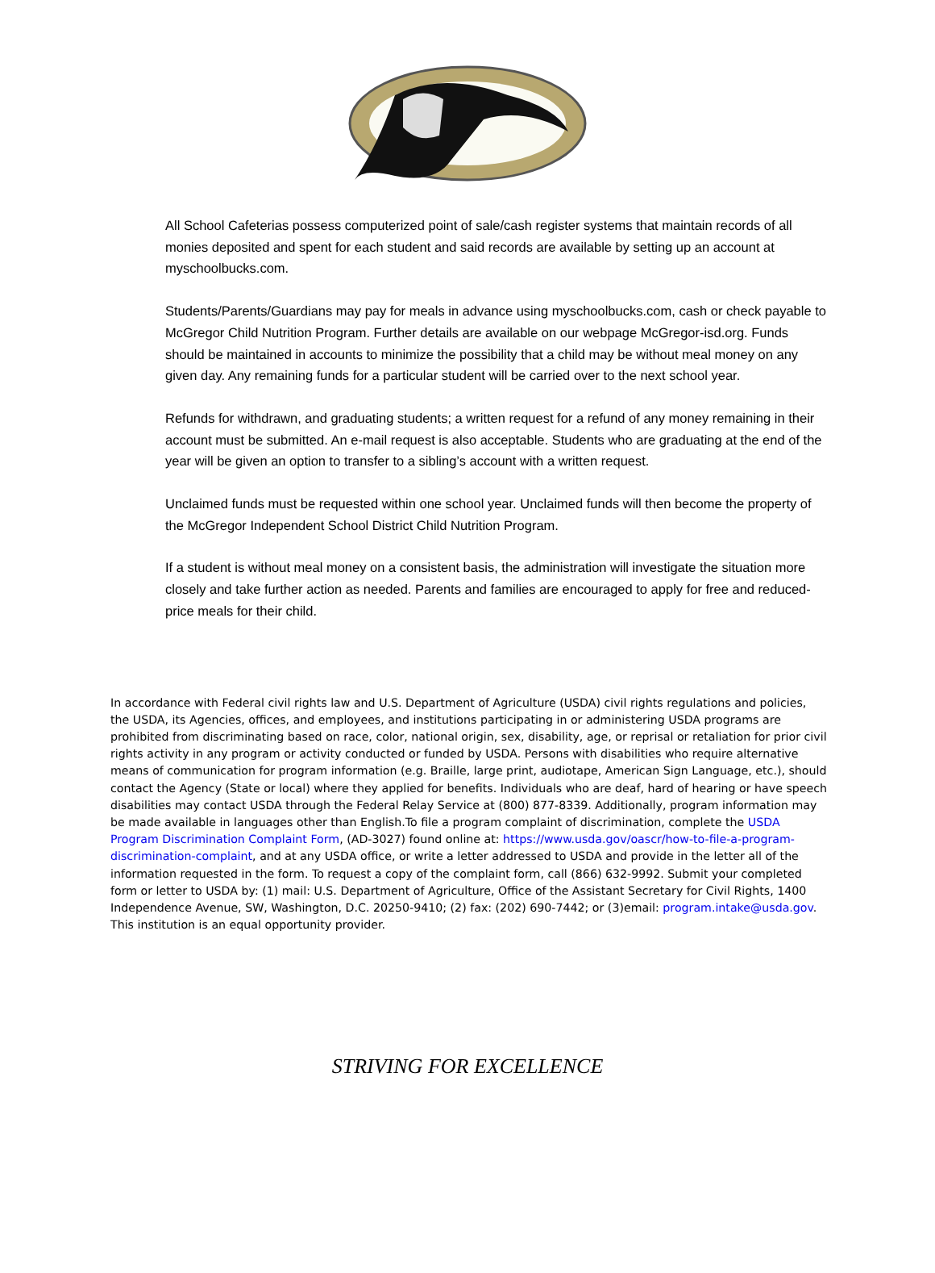All School Cafeterias possess computerized point of sale/cash register systems that maintain records of all monies deposited and spent for each student and said records are available by setting up an account at myschoolbucks.com.
Students/Parents/Guardians may pay for meals in advance using myschoolbucks.com, cash or check payable to McGregor Child Nutrition Program. Further details are available on our webpage McGregor-isd.org. Funds should be maintained in accounts to minimize the possibility that a child may be without meal money on any given day. Any remaining funds for a particular student will be carried over to the next school year.
Refunds for withdrawn, and graduating students; a written request for a refund of any money remaining in their account must be submitted. An e-mail request is also acceptable. Students who are graduating at the end of the year will be given an option to transfer to a sibling’s account with a written request.
Unclaimed funds must be requested within one school year. Unclaimed funds will then become the property of the McGregor Independent School District Child Nutrition Program.
If a student is without meal money on a consistent basis, the administration will investigate the situation more closely and take further action as needed. Parents and families are encouraged to apply for free and reduced-price meals for their child.
In accordance with Federal civil rights law and U.S. Department of Agriculture (USDA) civil rights regulations and policies, the USDA, its Agencies, offices, and employees, and institutions participating in or administering USDA programs are prohibited from discriminating based on race, color, national origin, sex, disability, age, or reprisal or retaliation for prior civil rights activity in any program or activity conducted or funded by USDA. Persons with disabilities who require alternative means of communication for program information (e.g. Braille, large print, audiotape, American Sign Language, etc.), should contact the Agency (State or local) where they applied for benefits. Individuals who are deaf, hard of hearing or have speech disabilities may contact USDA through the Federal Relay Service at (800) 877-8339. Additionally, program information may be made available in languages other than English.To file a program complaint of discrimination, complete the USDA Program Discrimination Complaint Form, (AD-3027) found online at: https://www.usda.gov/oascr/how-to-file-a-program-discrimination-complaint, and at any USDA office, or write a letter addressed to USDA and provide in the letter all of the information requested in the form. To request a copy of the complaint form, call (866) 632-9992. Submit your completed form or letter to USDA by: (1) mail: U.S. Department of Agriculture, Office of the Assistant Secretary for Civil Rights, 1400 Independence Avenue, SW, Washington, D.C. 20250-9410; (2) fax: (202) 690-7442; or (3)email: program.intake@usda.gov. This institution is an equal opportunity provider.
STRIVING FOR EXCELLENCE